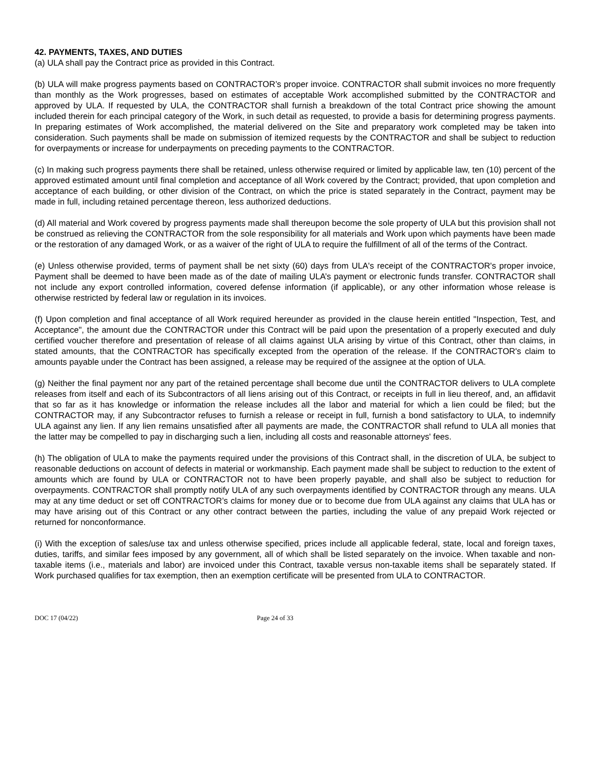42. PAYMENTS, TAXES, AND DUTIES
(a) ULA shall pay the Contract price as provided in this Contract.
(b) ULA will make progress payments based on CONTRACTOR’s proper invoice. CONTRACTOR shall submit invoices no more frequently than monthly as the Work progresses, based on estimates of acceptable Work accomplished submitted by the CONTRACTOR and approved by ULA. If requested by ULA, the CONTRACTOR shall furnish a breakdown of the total Contract price showing the amount included therein for each principal category of the Work, in such detail as requested, to provide a basis for determining progress payments. In preparing estimates of Work accomplished, the material delivered on the Site and preparatory work completed may be taken into consideration. Such payments shall be made on submission of itemized requests by the CONTRACTOR and shall be subject to reduction for overpayments or increase for underpayments on preceding payments to the CONTRACTOR.
(c) In making such progress payments there shall be retained, unless otherwise required or limited by applicable law, ten (10) percent of the approved estimated amount until final completion and acceptance of all Work covered by the Contract; provided, that upon completion and acceptance of each building, or other division of the Contract, on which the price is stated separately in the Contract, payment may be made in full, including retained percentage thereon, less authorized deductions.
(d) All material and Work covered by progress payments made shall thereupon become the sole property of ULA but this provision shall not be construed as relieving the CONTRACTOR from the sole responsibility for all materials and Work upon which payments have been made or the restoration of any damaged Work, or as a waiver of the right of ULA to require the fulfillment of all of the terms of the Contract.
(e) Unless otherwise provided, terms of payment shall be net sixty (60) days from ULA's receipt of the CONTRACTOR's proper invoice, Payment shall be deemed to have been made as of the date of mailing ULA’s payment or electronic funds transfer. CONTRACTOR shall not include any export controlled information, covered defense information (if applicable), or any other information whose release is otherwise restricted by federal law or regulation in its invoices.
(f) Upon completion and final acceptance of all Work required hereunder as provided in the clause herein entitled "Inspection, Test, and Acceptance", the amount due the CONTRACTOR under this Contract will be paid upon the presentation of a properly executed and duly certified voucher therefore and presentation of release of all claims against ULA arising by virtue of this Contract, other than claims, in stated amounts, that the CONTRACTOR has specifically excepted from the operation of the release. If the CONTRACTOR's claim to amounts payable under the Contract has been assigned, a release may be required of the assignee at the option of ULA.
(g) Neither the final payment nor any part of the retained percentage shall become due until the CONTRACTOR delivers to ULA complete releases from itself and each of its Subcontractors of all liens arising out of this Contract, or receipts in full in lieu thereof, and, an affidavit that so far as it has knowledge or information the release includes all the labor and material for which a lien could be filed; but the CONTRACTOR may, if any Subcontractor refuses to furnish a release or receipt in full, furnish a bond satisfactory to ULA, to indemnify ULA against any lien. If any lien remains unsatisfied after all payments are made, the CONTRACTOR shall refund to ULA all monies that the latter may be compelled to pay in discharging such a lien, including all costs and reasonable attorneys' fees.
(h) The obligation of ULA to make the payments required under the provisions of this Contract shall, in the discretion of ULA, be subject to reasonable deductions on account of defects in material or workmanship. Each payment made shall be subject to reduction to the extent of amounts which are found by ULA or CONTRACTOR not to have been properly payable, and shall also be subject to reduction for overpayments. CONTRACTOR shall promptly notify ULA of any such overpayments identified by CONTRACTOR through any means. ULA may at any time deduct or set off CONTRACTOR’s claims for money due or to become due from ULA against any claims that ULA has or may have arising out of this Contract or any other contract between the parties, including the value of any prepaid Work rejected or returned for nonconformance.
(i) With the exception of sales/use tax and unless otherwise specified, prices include all applicable federal, state, local and foreign taxes, duties, tariffs, and similar fees imposed by any government, all of which shall be listed separately on the invoice. When taxable and non-taxable items (i.e., materials and labor) are invoiced under this Contract, taxable versus non-taxable items shall be separately stated. If Work purchased qualifies for tax exemption, then an exemption certificate will be presented from ULA to CONTRACTOR.
DOC 17 (04/22) Page 24 of 33